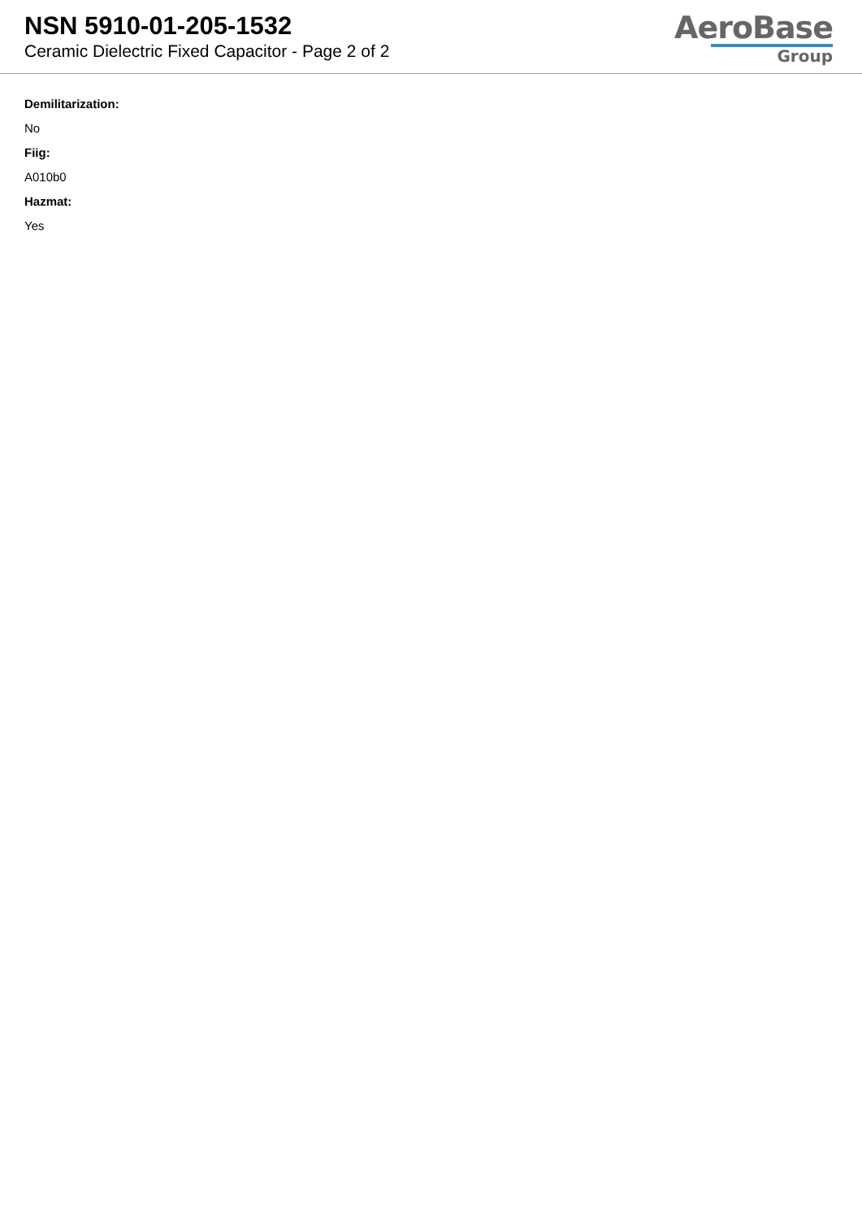NSN 5910-01-205-1532
Ceramic Dielectric Fixed Capacitor - Page 2 of 2
AeroBase
Group
Demilitarization:
No
Fiig:
A010b0
Hazmat:
Yes